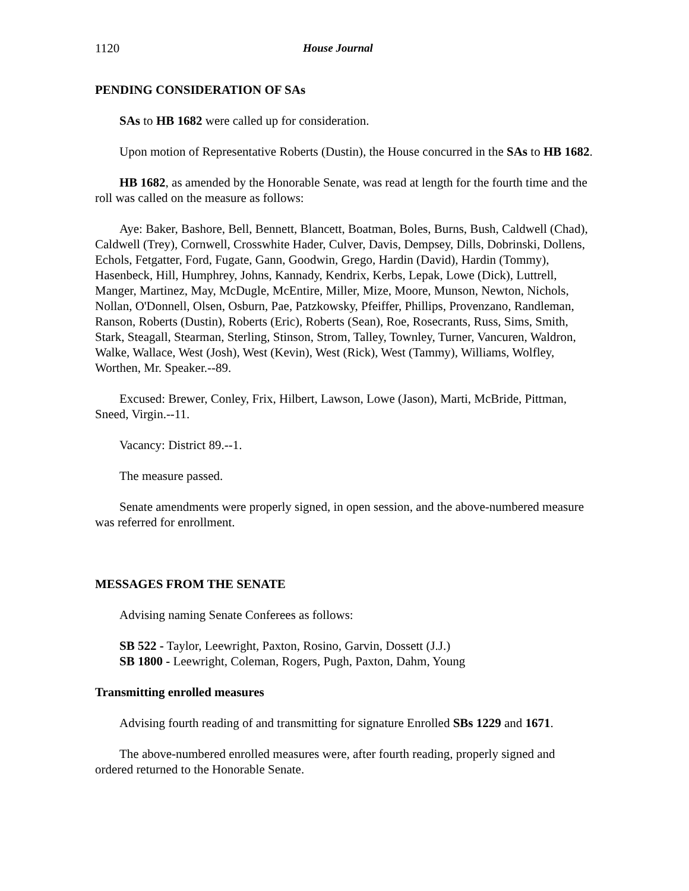1120 House Journal
PENDING CONSIDERATION OF SAs
SAs to HB 1682 were called up for consideration.
Upon motion of Representative Roberts (Dustin), the House concurred in the SAs to HB 1682.
HB 1682, as amended by the Honorable Senate, was read at length for the fourth time and the roll was called on the measure as follows:
Aye: Baker, Bashore, Bell, Bennett, Blancett, Boatman, Boles, Burns, Bush, Caldwell (Chad), Caldwell (Trey), Cornwell, Crosswhite Hader, Culver, Davis, Dempsey, Dills, Dobrinski, Dollens, Echols, Fetgatter, Ford, Fugate, Gann, Goodwin, Grego, Hardin (David), Hardin (Tommy), Hasenbeck, Hill, Humphrey, Johns, Kannady, Kendrix, Kerbs, Lepak, Lowe (Dick), Luttrell, Manger, Martinez, May, McDugle, McEntire, Miller, Mize, Moore, Munson, Newton, Nichols, Nollan, O'Donnell, Olsen, Osburn, Pae, Patzkowsky, Pfeiffer, Phillips, Provenzano, Randleman, Ranson, Roberts (Dustin), Roberts (Eric), Roberts (Sean), Roe, Rosecrants, Russ, Sims, Smith, Stark, Steagall, Stearman, Sterling, Stinson, Strom, Talley, Townley, Turner, Vancuren, Waldron, Walke, Wallace, West (Josh), West (Kevin), West (Rick), West (Tammy), Williams, Wolfley, Worthen, Mr. Speaker.--89.
Excused: Brewer, Conley, Frix, Hilbert, Lawson, Lowe (Jason), Marti, McBride, Pittman, Sneed, Virgin.--11.
Vacancy: District 89.--1.
The measure passed.
Senate amendments were properly signed, in open session, and the above-numbered measure was referred for enrollment.
MESSAGES FROM THE SENATE
Advising naming Senate Conferees as follows:
SB 522 - Taylor, Leewright, Paxton, Rosino, Garvin, Dossett (J.J.)
SB 1800 - Leewright, Coleman, Rogers, Pugh, Paxton, Dahm, Young
Transmitting enrolled measures
Advising fourth reading of and transmitting for signature Enrolled SBs 1229 and 1671.
The above-numbered enrolled measures were, after fourth reading, properly signed and ordered returned to the Honorable Senate.